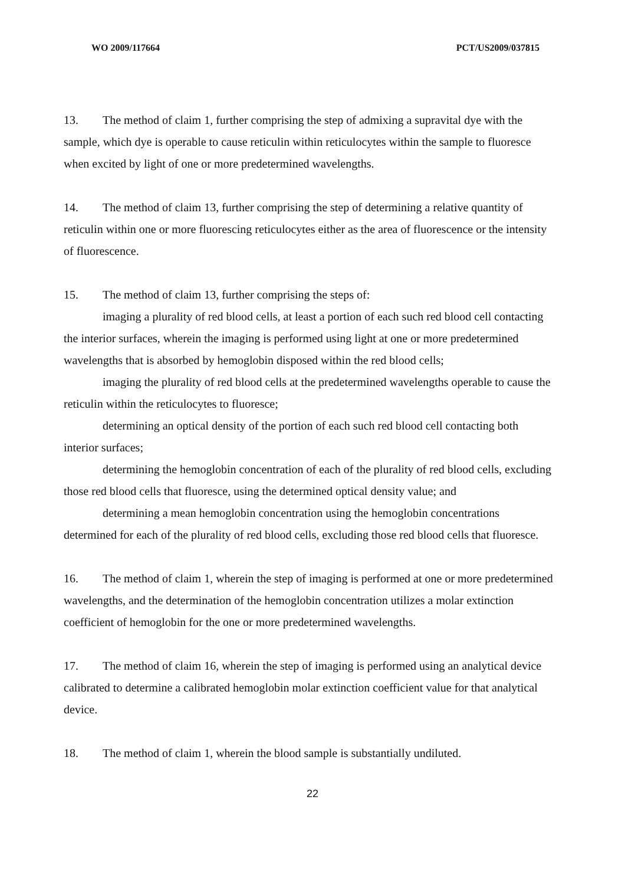WO 2009/117664 PCT/US2009/037815
13. The method of claim 1, further comprising the step of admixing a supravital dye with the sample, which dye is operable to cause reticulin within reticulocytes within the sample to fluoresce when excited by light of one or more predetermined wavelengths.
14. The method of claim 13, further comprising the step of determining a relative quantity of reticulin within one or more fluorescing reticulocytes either as the area of fluorescence or the intensity of fluorescence.
15. The method of claim 13, further comprising the steps of:
imaging a plurality of red blood cells, at least a portion of each such red blood cell contacting the interior surfaces, wherein the imaging is performed using light at one or more predetermined wavelengths that is absorbed by hemoglobin disposed within the red blood cells;
imaging the plurality of red blood cells at the predetermined wavelengths operable to cause the reticulin within the reticulocytes to fluoresce;
determining an optical density of the portion of each such red blood cell contacting both interior surfaces;
determining the hemoglobin concentration of each of the plurality of red blood cells, excluding those red blood cells that fluoresce, using the determined optical density value; and
determining a mean hemoglobin concentration using the hemoglobin concentrations determined for each of the plurality of red blood cells, excluding those red blood cells that fluoresce.
16. The method of claim 1, wherein the step of imaging is performed at one or more predetermined wavelengths, and the determination of the hemoglobin concentration utilizes a molar extinction coefficient of hemoglobin for the one or more predetermined wavelengths.
17. The method of claim 16, wherein the step of imaging is performed using an analytical device calibrated to determine a calibrated hemoglobin molar extinction coefficient value for that analytical device.
18. The method of claim 1, wherein the blood sample is substantially undiluted.
22